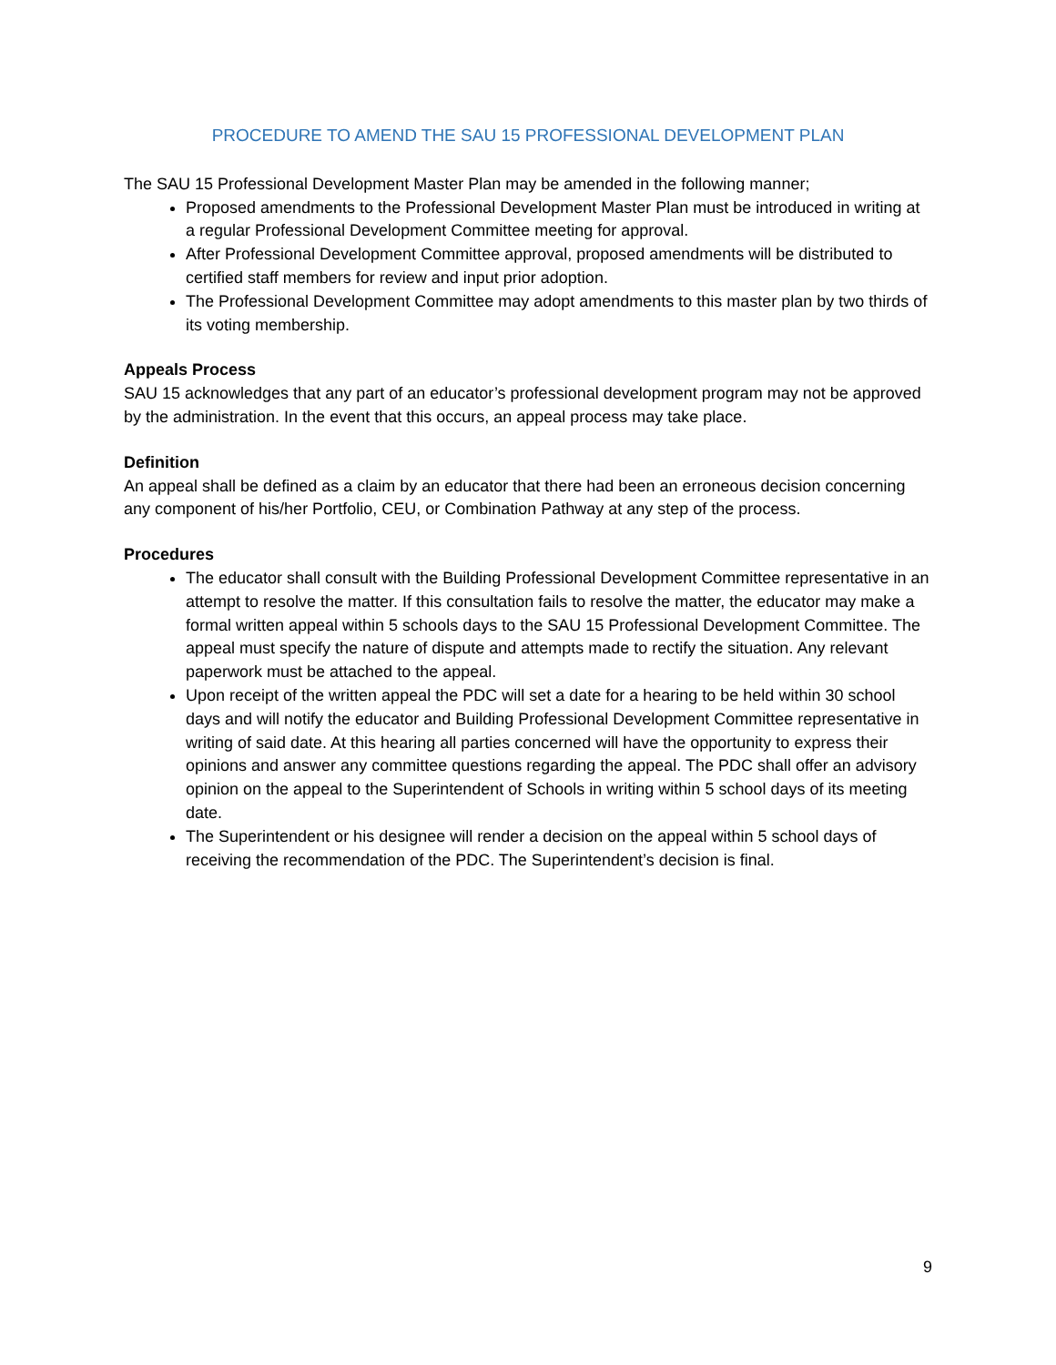PROCEDURE TO AMEND THE SAU 15 PROFESSIONAL DEVELOPMENT PLAN
The SAU 15 Professional Development Master Plan may be amended in the following manner;
Proposed amendments to the Professional Development Master Plan must be introduced in writing at a regular Professional Development Committee meeting for approval.
After Professional Development Committee approval, proposed amendments will be distributed to certified staff members for review and input prior adoption.
The Professional Development Committee may adopt amendments to this master plan by two thirds of its voting membership.
Appeals Process
SAU 15 acknowledges that any part of an educator’s professional development program may not be approved by the administration. In the event that this occurs, an appeal process may take place.
Definition
An appeal shall be defined as a claim by an educator that there had been an erroneous decision concerning any component of his/her Portfolio, CEU, or Combination Pathway at any step of the process.
Procedures
The educator shall consult with the Building Professional Development Committee representative in an attempt to resolve the matter. If this consultation fails to resolve the matter, the educator may make a formal written appeal within 5 schools days to the SAU 15 Professional Development Committee. The appeal must specify the nature of dispute and attempts made to rectify the situation. Any relevant paperwork must be attached to the appeal.
Upon receipt of the written appeal the PDC will set a date for a hearing to be held within 30 school days and will notify the educator and Building Professional Development Committee representative in writing of said date. At this hearing all parties concerned will have the opportunity to express their opinions and answer any committee questions regarding the appeal. The PDC shall offer an advisory opinion on the appeal to the Superintendent of Schools in writing within 5 school days of its meeting date.
The Superintendent or his designee will render a decision on the appeal within 5 school days of receiving the recommendation of the PDC. The Superintendent’s decision is final.
9